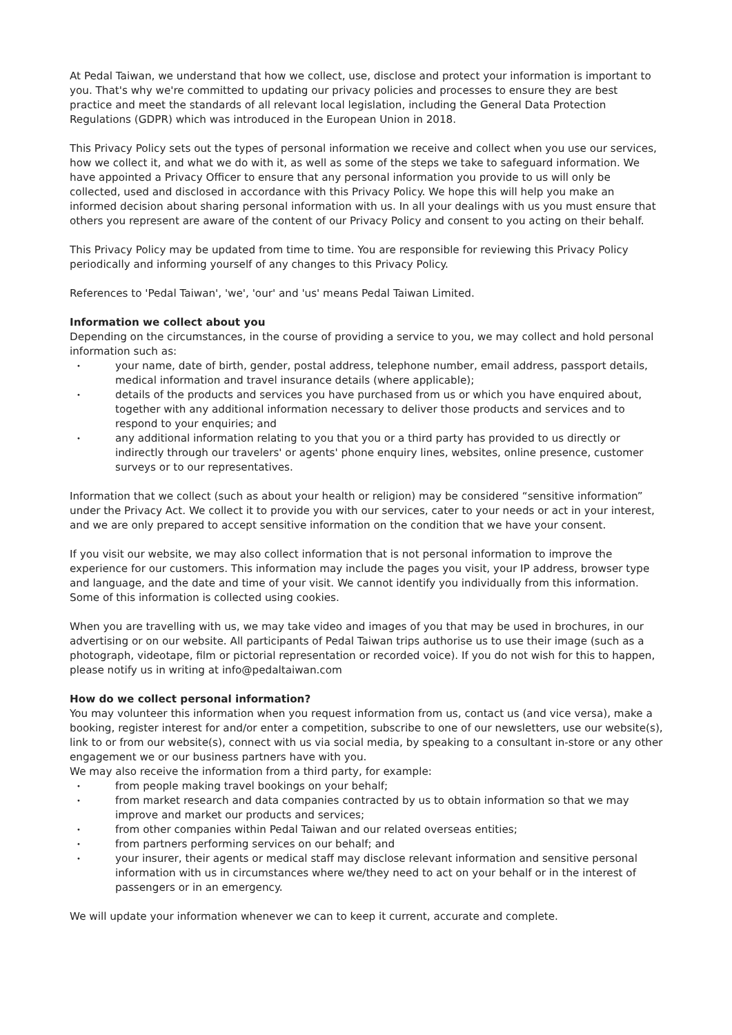At Pedal Taiwan, we understand that how we collect, use, disclose and protect your information is important to you. That's why we're committed to updating our privacy policies and processes to ensure they are best practice and meet the standards of all relevant local legislation, including the General Data Protection Regulations (GDPR) which was introduced in the European Union in 2018.
This Privacy Policy sets out the types of personal information we receive and collect when you use our services, how we collect it, and what we do with it, as well as some of the steps we take to safeguard information. We have appointed a Privacy Officer to ensure that any personal information you provide to us will only be collected, used and disclosed in accordance with this Privacy Policy. We hope this will help you make an informed decision about sharing personal information with us. In all your dealings with us you must ensure that others you represent are aware of the content of our Privacy Policy and consent to you acting on their behalf.
This Privacy Policy may be updated from time to time. You are responsible for reviewing this Privacy Policy periodically and informing yourself of any changes to this Privacy Policy.
References to 'Pedal Taiwan', 'we', 'our' and 'us' means Pedal Taiwan Limited.
Information we collect about you
Depending on the circumstances, in the course of providing a service to you, we may collect and hold personal information such as:
• your name, date of birth, gender, postal address, telephone number, email address, passport details, medical information and travel insurance details (where applicable);
• details of the products and services you have purchased from us or which you have enquired about, together with any additional information necessary to deliver those products and services and to respond to your enquiries; and
• any additional information relating to you that you or a third party has provided to us directly or indirectly through our travelers' or agents' phone enquiry lines, websites, online presence, customer surveys or to our representatives.
Information that we collect (such as about your health or religion) may be considered “sensitive information” under the Privacy Act. We collect it to provide you with our services, cater to your needs or act in your interest, and we are only prepared to accept sensitive information on the condition that we have your consent.
If you visit our website, we may also collect information that is not personal information to improve the experience for our customers. This information may include the pages you visit, your IP address, browser type and language, and the date and time of your visit. We cannot identify you individually from this information. Some of this information is collected using cookies.
When you are travelling with us, we may take video and images of you that may be used in brochures, in our advertising or on our website. All participants of Pedal Taiwan trips authorise us to use their image (such as a photograph, videotape, film or pictorial representation or recorded voice). If you do not wish for this to happen, please notify us in writing at info@pedaltaiwan.com
How do we collect personal information?
You may volunteer this information when you request information from us, contact us (and vice versa), make a booking, register interest for and/or enter a competition, subscribe to one of our newsletters, use our website(s), link to or from our website(s), connect with us via social media, by speaking to a consultant in-store or any other engagement we or our business partners have with you.
We may also receive the information from a third party, for example:
• from people making travel bookings on your behalf;
• from market research and data companies contracted by us to obtain information so that we may improve and market our products and services;
• from other companies within Pedal Taiwan and our related overseas entities;
• from partners performing services on our behalf; and
• your insurer, their agents or medical staff may disclose relevant information and sensitive personal information with us in circumstances where we/they need to act on your behalf or in the interest of passengers or in an emergency.
We will update your information whenever we can to keep it current, accurate and complete.